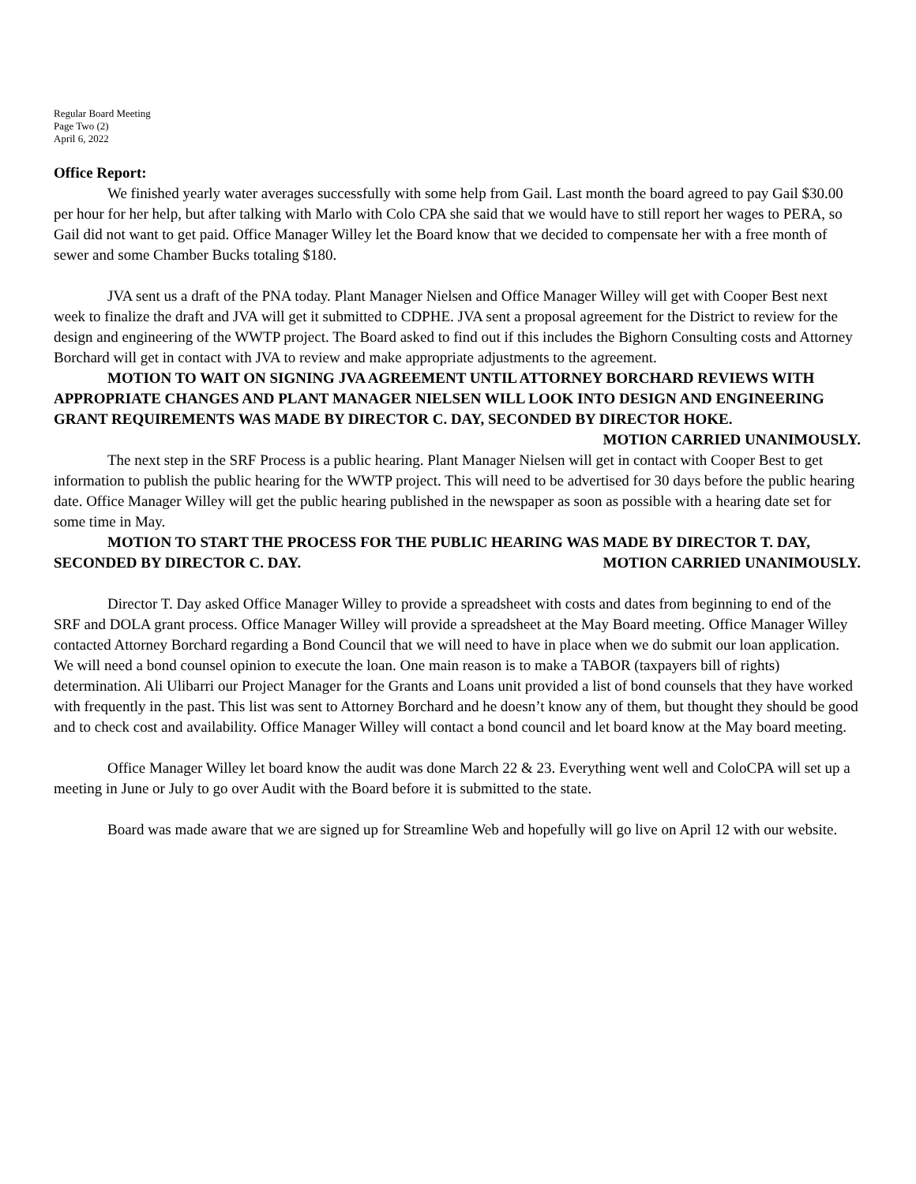Regular Board Meeting
Page Two (2)
April 6, 2022
Office Report:
We finished yearly water averages successfully with some help from Gail. Last month the board agreed to pay Gail $30.00 per hour for her help, but after talking with Marlo with Colo CPA she said that we would have to still report her wages to PERA, so Gail did not want to get paid. Office Manager Willey let the Board know that we decided to compensate her with a free month of sewer and some Chamber Bucks totaling $180.
JVA sent us a draft of the PNA today. Plant Manager Nielsen and Office Manager Willey will get with Cooper Best next week to finalize the draft and JVA will get it submitted to CDPHE. JVA sent a proposal agreement for the District to review for the design and engineering of the WWTP project. The Board asked to find out if this includes the Bighorn Consulting costs and Attorney Borchard will get in contact with JVA to review and make appropriate adjustments to the agreement.
MOTION TO WAIT ON SIGNING JVA AGREEMENT UNTIL ATTORNEY BORCHARD REVIEWS WITH APPROPRIATE CHANGES AND PLANT MANAGER NIELSEN WILL LOOK INTO DESIGN AND ENGINEERING GRANT REQUIREMENTS WAS MADE BY DIRECTOR C. DAY, SECONDED BY DIRECTOR HOKE. MOTION CARRIED UNANIMOUSLY.
The next step in the SRF Process is a public hearing. Plant Manager Nielsen will get in contact with Cooper Best to get information to publish the public hearing for the WWTP project. This will need to be advertised for 30 days before the public hearing date. Office Manager Willey will get the public hearing published in the newspaper as soon as possible with a hearing date set for some time in May.
MOTION TO START THE PROCESS FOR THE PUBLIC HEARING WAS MADE BY DIRECTOR T. DAY, SECONDED BY DIRECTOR C. DAY. MOTION CARRIED UNANIMOUSLY.
Director T. Day asked Office Manager Willey to provide a spreadsheet with costs and dates from beginning to end of the SRF and DOLA grant process. Office Manager Willey will provide a spreadsheet at the May Board meeting. Office Manager Willey contacted Attorney Borchard regarding a Bond Council that we will need to have in place when we do submit our loan application. We will need a bond counsel opinion to execute the loan. One main reason is to make a TABOR (taxpayers bill of rights) determination. Ali Ulibarri our Project Manager for the Grants and Loans unit provided a list of bond counsels that they have worked with frequently in the past. This list was sent to Attorney Borchard and he doesn’t know any of them, but thought they should be good and to check cost and availability. Office Manager Willey will contact a bond council and let board know at the May board meeting.
Office Manager Willey let board know the audit was done March 22 & 23. Everything went well and ColoCPA will set up a meeting in June or July to go over Audit with the Board before it is submitted to the state.
Board was made aware that we are signed up for Streamline Web and hopefully will go live on April 12 with our website.